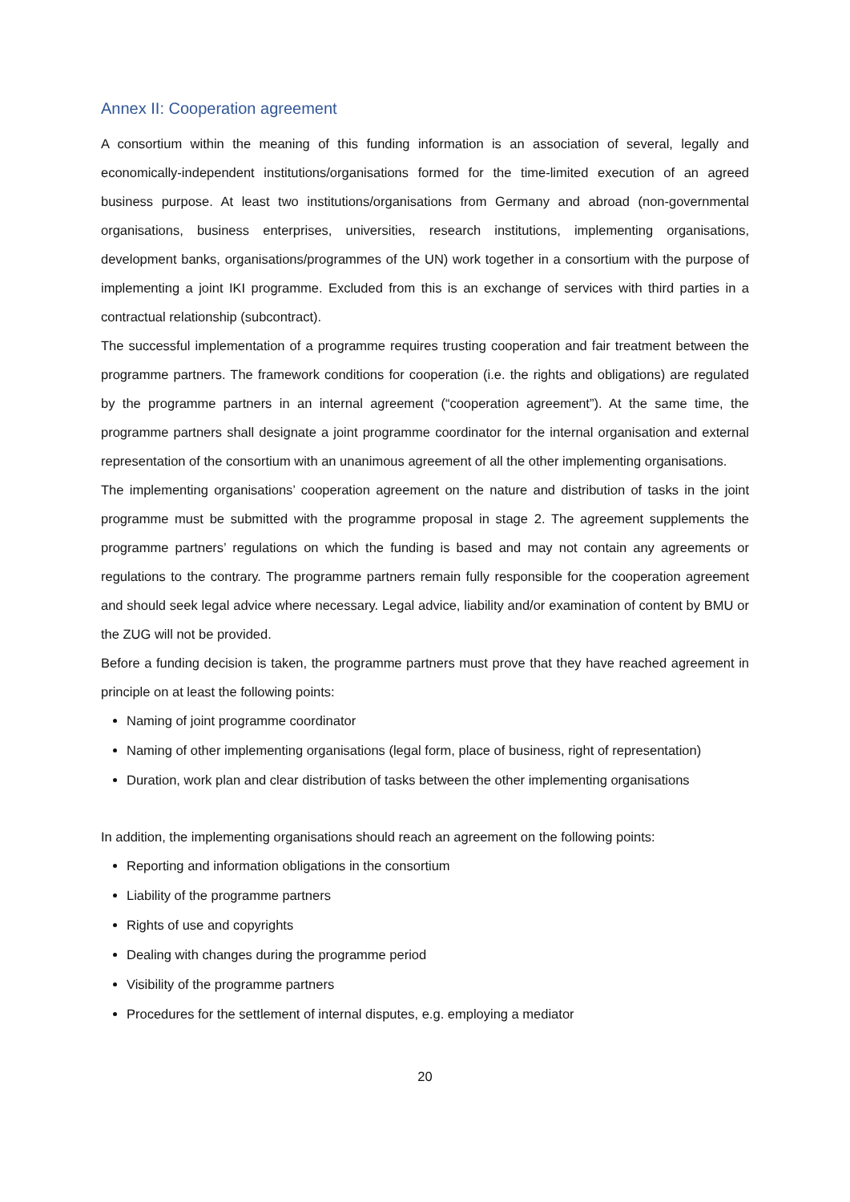Annex II: Cooperation agreement
A consortium within the meaning of this funding information is an association of several, legally and economically-independent institutions/organisations formed for the time-limited execution of an agreed business purpose. At least two institutions/organisations from Germany and abroad (non-governmental organisations, business enterprises, universities, research institutions, implementing organisations, development banks, organisations/programmes of the UN) work together in a consortium with the purpose of implementing a joint IKI programme. Excluded from this is an exchange of services with third parties in a contractual relationship (subcontract).
The successful implementation of a programme requires trusting cooperation and fair treatment between the programme partners. The framework conditions for cooperation (i.e. the rights and obligations) are regulated by the programme partners in an internal agreement (“cooperation agreement”). At the same time, the programme partners shall designate a joint programme coordinator for the internal organisation and external representation of the consortium with an unanimous agreement of all the other implementing organisations.
The implementing organisations’ cooperation agreement on the nature and distribution of tasks in the joint programme must be submitted with the programme proposal in stage 2. The agreement supplements the programme partners’ regulations on which the funding is based and may not contain any agreements or regulations to the contrary. The programme partners remain fully responsible for the cooperation agreement and should seek legal advice where necessary. Legal advice, liability and/or examination of content by BMU or the ZUG will not be provided.
Before a funding decision is taken, the programme partners must prove that they have reached agreement in principle on at least the following points:
Naming of joint programme coordinator
Naming of other implementing organisations (legal form, place of business, right of representation)
Duration, work plan and clear distribution of tasks between the other implementing organisations
In addition, the implementing organisations should reach an agreement on the following points:
Reporting and information obligations in the consortium
Liability of the programme partners
Rights of use and copyrights
Dealing with changes during the programme period
Visibility of the programme partners
Procedures for the settlement of internal disputes, e.g. employing a mediator
20